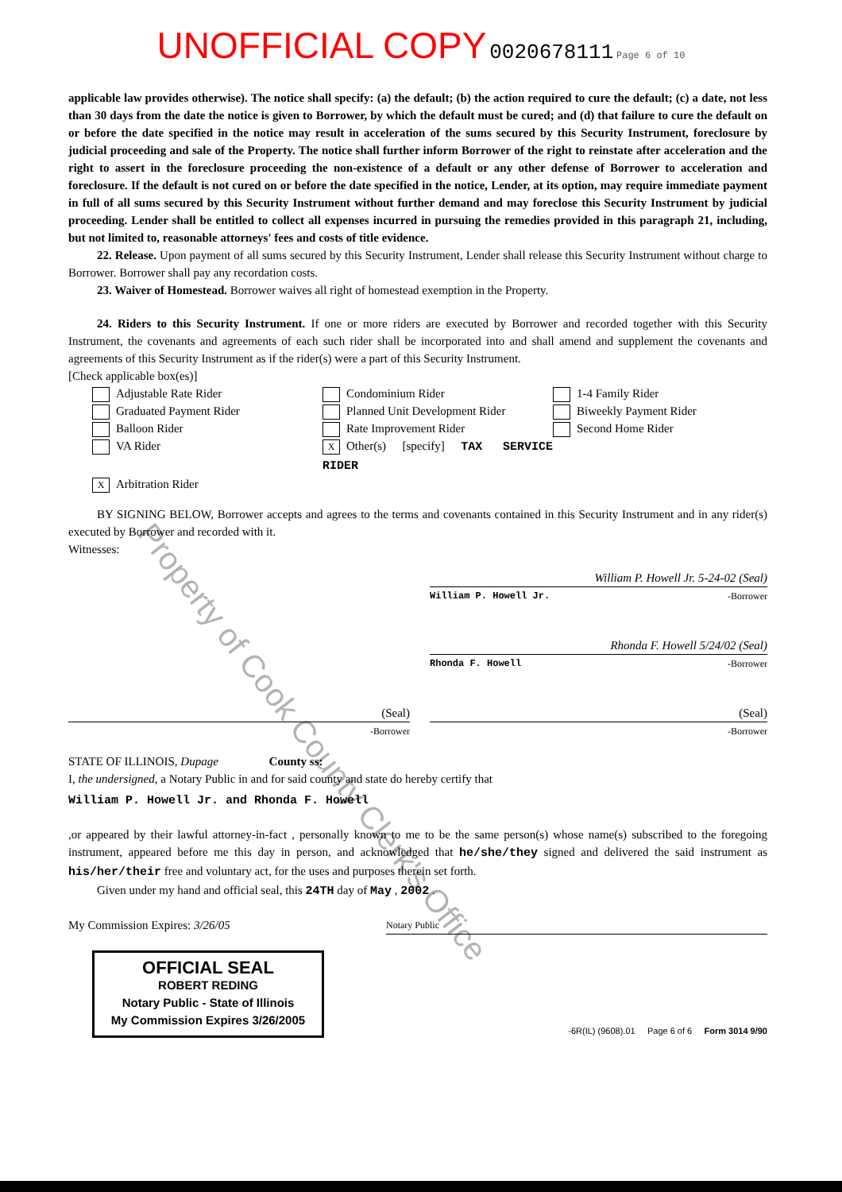UNOFFICIAL COPY 0020678111 Page 6 of 10
applicable law provides otherwise). The notice shall specify: (a) the default; (b) the action required to cure the default; (c) a date, not less than 30 days from the date the notice is given to Borrower, by which the default must be cured; and (d) that failure to cure the default on or before the date specified in the notice may result in acceleration of the sums secured by this Security Instrument, foreclosure by judicial proceeding and sale of the Property. The notice shall further inform Borrower of the right to reinstate after acceleration and the right to assert in the foreclosure proceeding the non-existence of a default or any other defense of Borrower to acceleration and foreclosure. If the default is not cured on or before the date specified in the notice, Lender, at its option, may require immediate payment in full of all sums secured by this Security Instrument without further demand and may foreclose this Security Instrument by judicial proceeding. Lender shall be entitled to collect all expenses incurred in pursuing the remedies provided in this paragraph 21, including, but not limited to, reasonable attorneys' fees and costs of title evidence.
22. Release. Upon payment of all sums secured by this Security Instrument, Lender shall release this Security Instrument without charge to Borrower. Borrower shall pay any recordation costs.
23. Waiver of Homestead. Borrower waives all right of homestead exemption in the Property.
24. Riders to this Security Instrument. If one or more riders are executed by Borrower and recorded together with this Security Instrument, the covenants and agreements of each such rider shall be incorporated into and shall amend and supplement the covenants and agreements of this Security Instrument as if the rider(s) were a part of this Security Instrument.
[Check applicable box(es)]
Adjustable Rate Rider
Condominium Rider
1-4 Family Rider
Graduated Payment Rider
Planned Unit Development Rider
Biweekly Payment Rider
Balloon Rider
Rate Improvement Rider
Second Home Rider
VA Rider
X Other(s) [specify] TAX SERVICE RIDER
X Arbitration Rider
BY SIGNING BELOW, Borrower accepts and agrees to the terms and covenants contained in this Security Instrument and in any rider(s) executed by Borrower and recorded with it.
Witnesses:
William P. Howell Jr. 5-24-02 (Seal)
William P. Howell Jr. -Borrower
Rhonda F. Howell 5/24/02 (Seal)
Rhonda F. Howell -Borrower
(Seal)
-Borrower
(Seal)
-Borrower
STATE OF ILLINOIS, Dupage County ss:
I, the undersigned, a Notary Public in and for said county and state do hereby certify that
William P. Howell Jr. and Rhonda F. Howell
,or appeared by their lawful attorney-in-fact , personally known to me to be the same person(s) whose name(s) subscribed to the foregoing instrument, appeared before me this day in person, and acknowledged that he/she/they signed and delivered the said instrument as his/her/their free and voluntary act, for the uses and purposes therein set forth.
Given under my hand and official seal, this 24TH day of May , 2002 .
My Commission Expires: 3/26/05 Notary Public
OFFICIAL SEAL
ROBERT REDING
Notary Public - State of Illinois
My Commission Expires 3/26/2005
-6R(IL) (9608).01 Page 6 of 6 Form 3014 9/90
Property of Cook County Clerk's Office